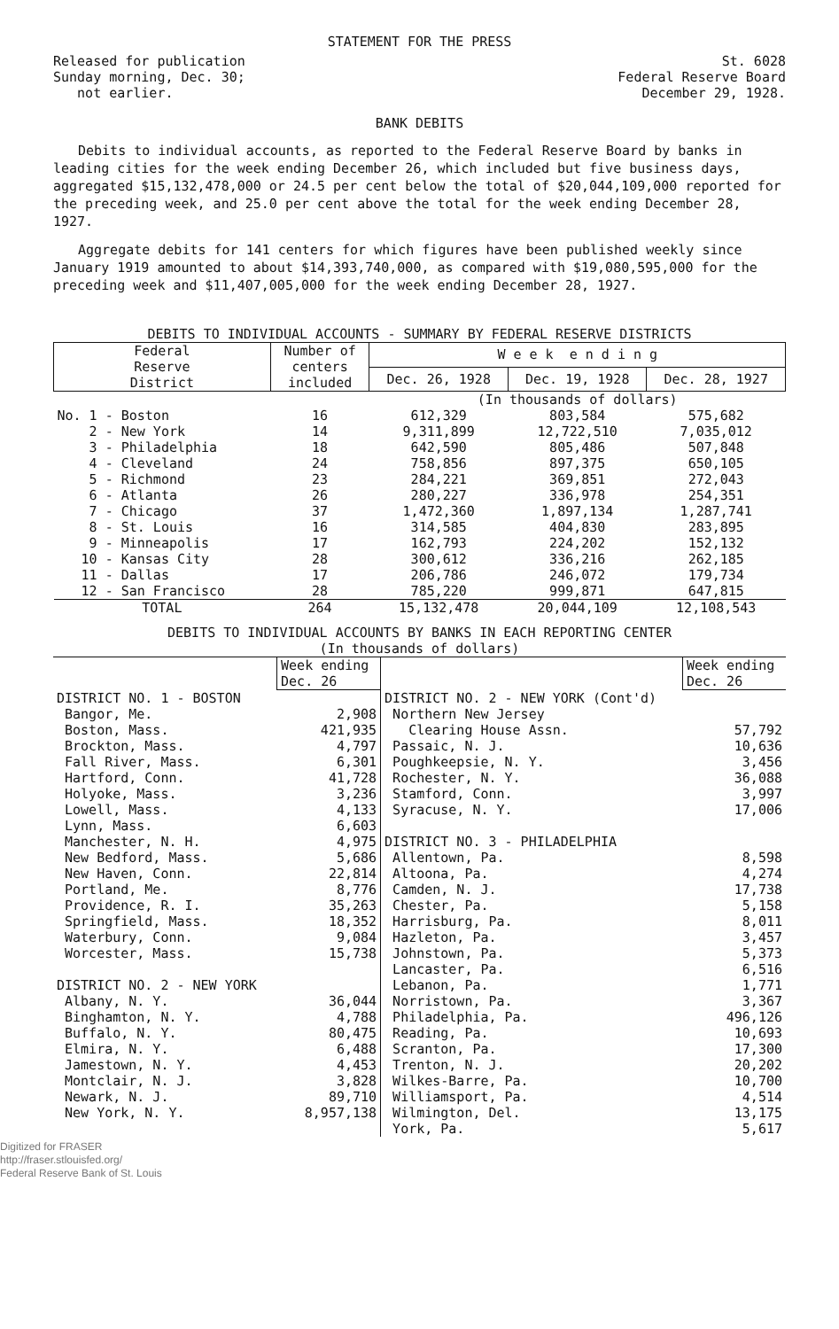STATEMENT FOR THE PRESS
Released for publication
Sunday morning, Dec. 30;
not earlier.
St. 6028
Federal Reserve Board
December 29, 1928.
BANK DEBITS
Debits to individual accounts, as reported to the Federal Reserve Board by banks in leading cities for the week ending December 26, which included but five business days, aggregated $15,132,478,000 or 24.5 per cent below the total of $20,044,109,000 reported for the preceding week, and 25.0 per cent above the total for the week ending December 28, 1927.
Aggregate debits for 141 centers for which figures have been published weekly since January 1919 amounted to about $14,393,740,000, as compared with $19,080,595,000 for the preceding week and $11,407,005,000 for the week ending December 28, 1927.
DEBITS TO INDIVIDUAL ACCOUNTS - SUMMARY BY FEDERAL RESERVE DISTRICTS
| Federal Reserve District | Number of centers included | W e e k e n d i n g | | |
| --- | --- | --- | --- | --- |
| | | Dec. 26, 1928 | Dec. 19, 1928 | Dec. 28, 1927 |
| | | (In thousands of dollars) | | |
| No. 1 - Boston | 16 | 612,329 | 803,584 | 575,682 |
| 2 - New York | 14 | 9,311,899 | 12,722,510 | 7,035,012 |
| 3 - Philadelphia | 18 | 642,590 | 805,486 | 507,848 |
| 4 - Cleveland | 24 | 758,856 | 897,375 | 650,105 |
| 5 - Richmond | 23 | 284,221 | 369,851 | 272,043 |
| 6 - Atlanta | 26 | 280,227 | 336,978 | 254,351 |
| 7 - Chicago | 37 | 1,472,360 | 1,897,134 | 1,287,741 |
| 8 - St. Louis | 16 | 314,585 | 404,830 | 283,895 |
| 9 - Minneapolis | 17 | 162,793 | 224,202 | 152,132 |
| 10 - Kansas City | 28 | 300,612 | 336,216 | 262,185 |
| 11 - Dallas | 17 | 206,786 | 246,072 | 179,734 |
| 12 - San Francisco | 28 | 785,220 | 999,871 | 647,815 |
| TOTAL | 264 | 15,132,478 | 20,044,109 | 12,108,543 |
DEBITS TO INDIVIDUAL ACCOUNTS BY BANKS IN EACH REPORTING CENTER
(In thousands of dollars)
| | Week ending Dec. 26 | | Week ending Dec. 26 |
| DISTRICT NO. 1 - BOSTON | | DISTRICT NO. 2 - NEW YORK (Cont'd) | |
| Bangor, Me. | 2,908 | Northern New Jersey | |
| Boston, Mass. | 421,935 | Clearing House Assn. | 57,792 |
| Brockton, Mass. | 4,797 | Passaic, N. J. | 10,636 |
| Fall River, Mass. | 6,301 | Poughkeepsie, N. Y. | 3,456 |
| Hartford, Conn. | 41,728 | Rochester, N. Y. | 36,088 |
| Holyoke, Mass. | 3,236 | Stamford, Conn. | 3,997 |
| Lowell, Mass. | 4,133 | Syracuse, N. Y. | 17,006 |
| Lynn, Mass. | 6,603 | | |
| Manchester, N. H. | 4,975 | DISTRICT NO. 3 - PHILADELPHIA | |
| New Bedford, Mass. | 5,686 | Allentown, Pa. | 8,598 |
| New Haven, Conn. | 22,814 | Altoona, Pa. | 4,274 |
| Portland, Me. | 8,776 | Camden, N. J. | 17,738 |
| Providence, R. I. | 35,263 | Chester, Pa. | 5,158 |
| Springfield, Mass. | 18,352 | Harrisburg, Pa. | 8,011 |
| Waterbury, Conn. | 9,084 | Hazleton, Pa. | 3,457 |
| Worcester, Mass. | 15,738 | Johnstown, Pa. | 5,373 |
| | | Lancaster, Pa. | 6,516 |
| DISTRICT NO. 2 - NEW YORK | | Lebanon, Pa. | 1,771 |
| Albany, N. Y. | 36,044 | Norristown, Pa. | 3,367 |
| Binghamton, N. Y. | 4,788 | Philadelphia, Pa. | 496,126 |
| Buffalo, N. Y. | 80,475 | Reading, Pa. | 10,693 |
| Elmira, N. Y. | 6,488 | Scranton, Pa. | 17,300 |
| Jamestown, N. Y. | 4,453 | Trenton, N. J. | 20,202 |
| Montclair, N. J. | 3,828 | Wilkes-Barre, Pa. | 10,700 |
| Newark, N. J. | 89,710 | Williamsport, Pa. | 4,514 |
| New York, N. Y. | 8,957,138 | Wilmington, Del. | 13,175 |
| | | York, Pa. | 5,617 |
Digitized for FRASER
http://fraser.stlouisfed.org/
Federal Reserve Bank of St. Louis